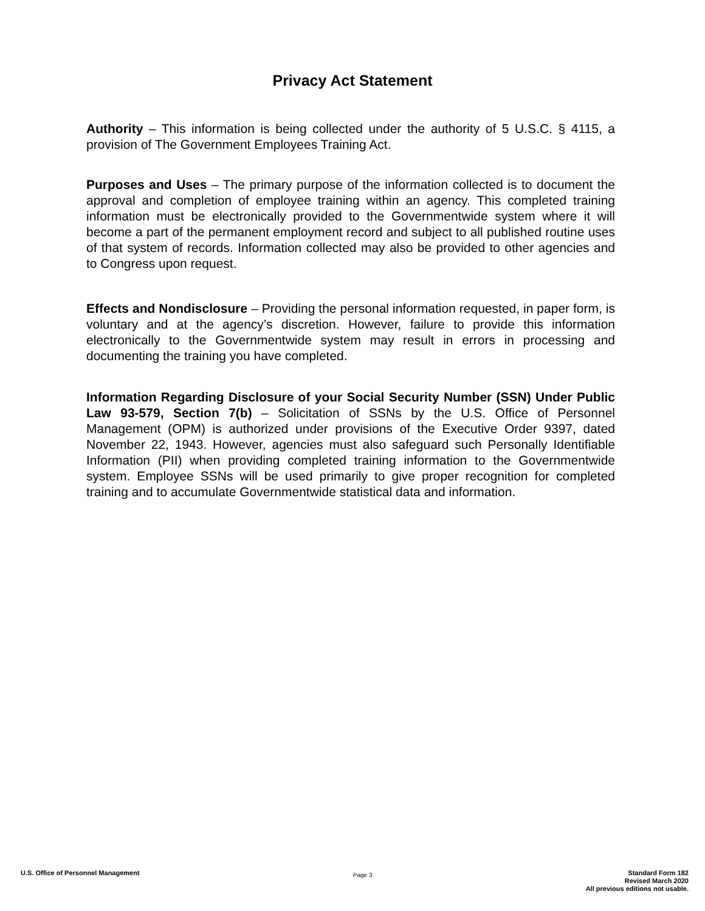Privacy Act Statement
Authority – This information is being collected under the authority of 5 U.S.C. § 4115, a provision of The Government Employees Training Act.
Purposes and Uses – The primary purpose of the information collected is to document the approval and completion of employee training within an agency. This completed training information must be electronically provided to the Governmentwide system where it will become a part of the permanent employment record and subject to all published routine uses of that system of records. Information collected may also be provided to other agencies and to Congress upon request.
Effects and Nondisclosure – Providing the personal information requested, in paper form, is voluntary and at the agency’s discretion. However, failure to provide this information electronically to the Governmentwide system may result in errors in processing and documenting the training you have completed.
Information Regarding Disclosure of your Social Security Number (SSN) Under Public Law 93-579, Section 7(b) – Solicitation of SSNs by the U.S. Office of Personnel Management (OPM) is authorized under provisions of the Executive Order 9397, dated November 22, 1943. However, agencies must also safeguard such Personally Identifiable Information (PII) when providing completed training information to the Governmentwide system. Employee SSNs will be used primarily to give proper recognition for completed training and to accumulate Governmentwide statistical data and information.
U.S. Office of Personnel Management
Page 3
Standard Form 182
Revised March 2020
All previous editions not usable.